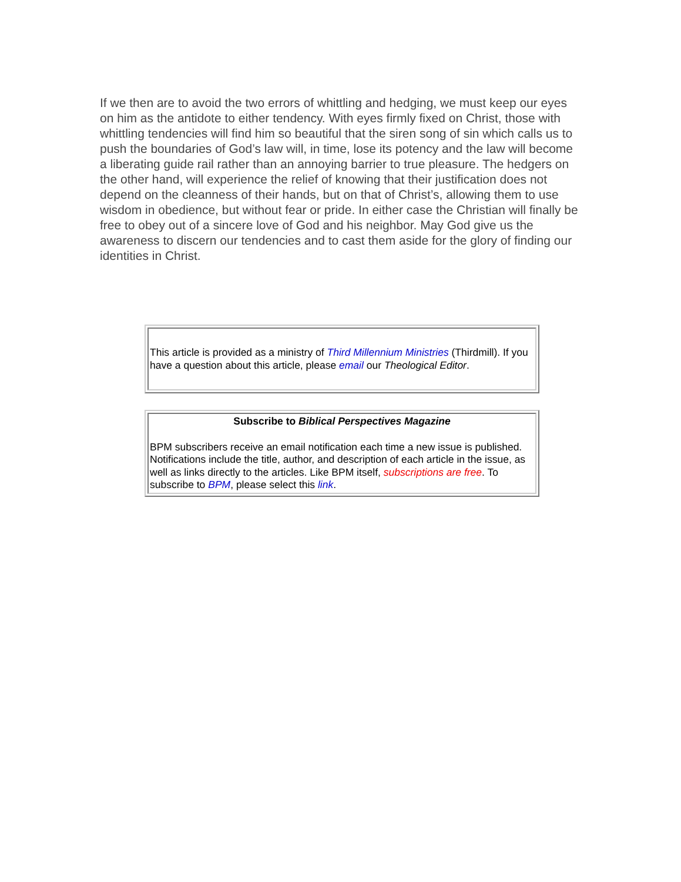If we then are to avoid the two errors of whittling and hedging, we must keep our eyes on him as the antidote to either tendency. With eyes firmly fixed on Christ, those with whittling tendencies will find him so beautiful that the siren song of sin which calls us to push the boundaries of God’s law will, in time, lose its potency and the law will become a liberating guide rail rather than an annoying barrier to true pleasure. The hedgers on the other hand, will experience the relief of knowing that their justification does not depend on the cleanness of their hands, but on that of Christ’s, allowing them to use wisdom in obedience, but without fear or pride. In either case the Christian will finally be free to obey out of a sincere love of God and his neighbor. May God give us the awareness to discern our tendencies and to cast them aside for the glory of finding our identities in Christ.
This article is provided as a ministry of Third Millennium Ministries (Thirdmill). If you have a question about this article, please email our Theological Editor.
Subscribe to Biblical Perspectives Magazine
BPM subscribers receive an email notification each time a new issue is published. Notifications include the title, author, and description of each article in the issue, as well as links directly to the articles. Like BPM itself, subscriptions are free. To subscribe to BPM, please select this link.